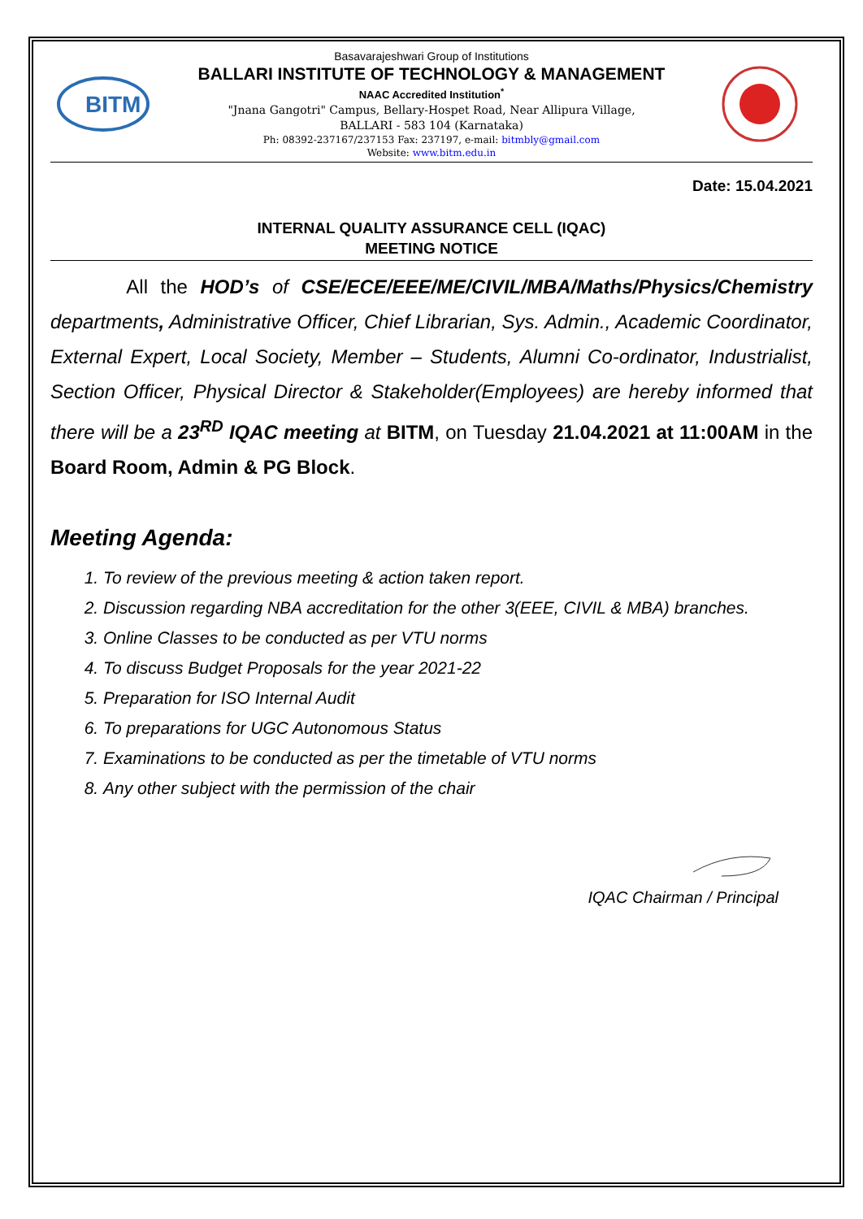BITM
Basavarajeshwari Group of Institutions
BALLARI INSTITUTE OF TECHNOLOGY & MANAGEMENT
NAAC Accredited Institution<sup>*</sup>
"Jnana Gangotri" Campus, Bellary-Hospet Road, Near Allipura Village,
BALLARI - 583 104 (Karnataka)
Ph: 08392-237167/237153 Fax: 237197, e-mail: bitmbly@gmail.com
Website: www.bitm.edu.in
Date: 15.04.2021
INTERNAL QUALITY ASSURANCE CELL (IQAC)
MEETING NOTICE
All the HOD’s of CSE/ECE/EEE/ME/CIVIL/MBA/Maths/Physics/Chemistry departments, Administrative Officer, Chief Librarian, Sys. Admin., Academic Coordinator, External Expert, Local Society, Member – Students, Alumni Co-ordinator, Industrialist, Section Officer, Physical Director & Stakeholder(Employees) are hereby informed that there will be a 23<sup>RD</sup> IQAC meeting at BITM, on Tuesday 21.04.2021 at 11:00AM in the Board Room, Admin & PG Block.
Meeting Agenda:
1. To review of the previous meeting & action taken report.
2. Discussion regarding NBA accreditation for the other 3(EEE, CIVIL & MBA) branches.
3. Online Classes to be conducted as per VTU norms
4. To discuss Budget Proposals for the year 2021-22
5. Preparation for ISO Internal Audit
6. To preparations for UGC Autonomous Status
7. Examinations to be conducted as per the timetable of VTU norms
8. Any other subject with the permission of the chair
IQAC Chairman / Principal